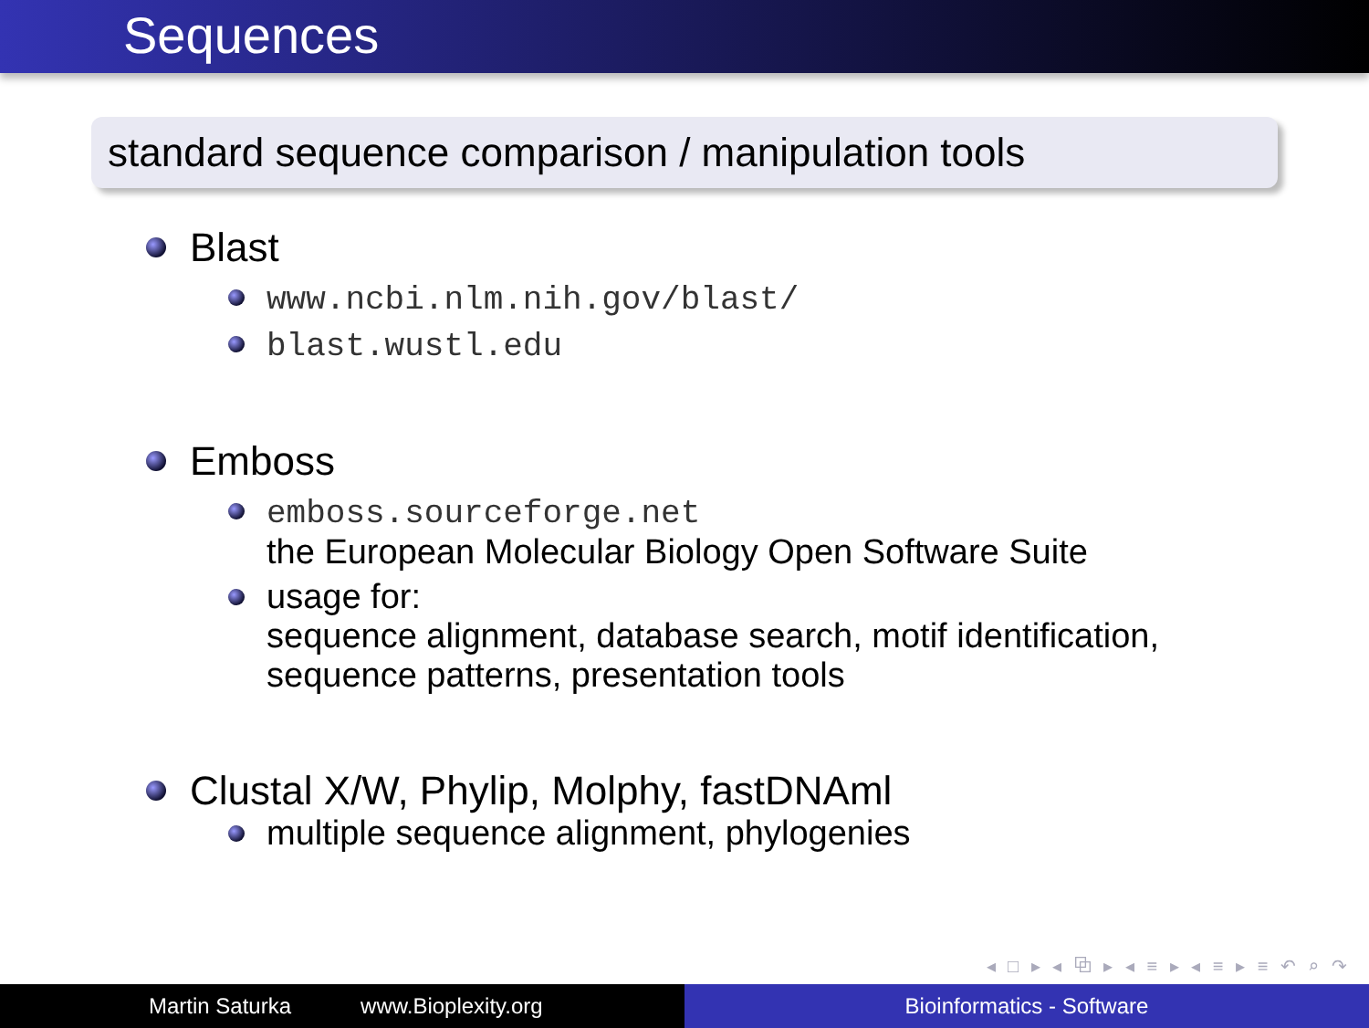Sequences
standard sequence comparison / manipulation tools
Blast
www.ncbi.nlm.nih.gov/blast/
blast.wustl.edu
Emboss
emboss.sourceforge.net
the European Molecular Biology Open Software Suite
usage for:
sequence alignment, database search, motif identification,
sequence patterns, presentation tools
Clustal X/W, Phylip, Molphy, fastDNAml
multiple sequence alignment, phylogenies
◂ □ ▸ ◂ ⧉ ▸ ◂ ≡ ▸ ◂ ≡ ▸ ≡ ↶ ⌕ ↷
Martin Saturka www.Bioplexity.org Bioinformatics - Software